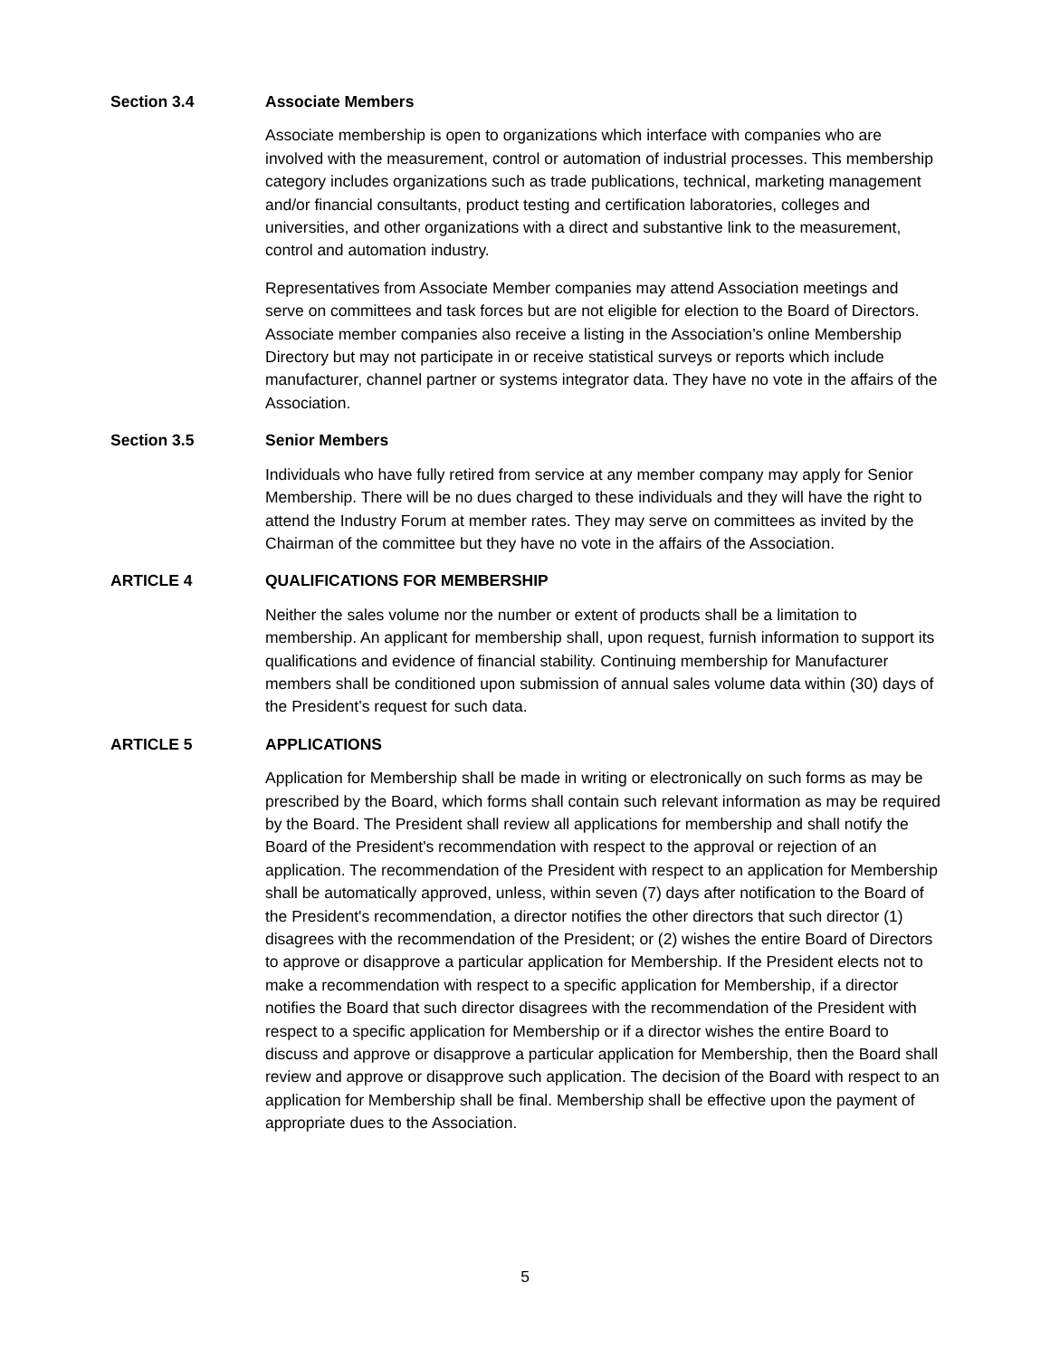Section 3.4 Associate Members
Associate membership is open to organizations which interface with companies who are involved with the measurement, control or automation of industrial processes. This membership category includes organizations such as trade publications, technical, marketing management and/or financial consultants, product testing and certification laboratories, colleges and universities, and other organizations with a direct and substantive link to the measurement, control and automation industry.
Representatives from Associate Member companies may attend Association meetings and serve on committees and task forces but are not eligible for election to the Board of Directors. Associate member companies also receive a listing in the Association’s online Membership Directory but may not participate in or receive statistical surveys or reports which include manufacturer, channel partner or systems integrator data. They have no vote in the affairs of the Association.
Section 3.5 Senior Members
Individuals who have fully retired from service at any member company may apply for Senior Membership. There will be no dues charged to these individuals and they will have the right to attend the Industry Forum at member rates. They may serve on committees as invited by the Chairman of the committee but they have no vote in the affairs of the Association.
ARTICLE 4 QUALIFICATIONS FOR MEMBERSHIP
Neither the sales volume nor the number or extent of products shall be a limitation to membership. An applicant for membership shall, upon request, furnish information to support its qualifications and evidence of financial stability. Continuing membership for Manufacturer members shall be conditioned upon submission of annual sales volume data within (30) days of the President’s request for such data.
ARTICLE 5 APPLICATIONS
Application for Membership shall be made in writing or electronically on such forms as may be prescribed by the Board, which forms shall contain such relevant information as may be required by the Board. The President shall review all applications for membership and shall notify the Board of the President's recommendation with respect to the approval or rejection of an application. The recommendation of the President with respect to an application for Membership shall be automatically approved, unless, within seven (7) days after notification to the Board of the President's recommendation, a director notifies the other directors that such director (1) disagrees with the recommendation of the President; or (2) wishes the entire Board of Directors to approve or disapprove a particular application for Membership. If the President elects not to make a recommendation with respect to a specific application for Membership, if a director notifies the Board that such director disagrees with the recommendation of the President with respect to a specific application for Membership or if a director wishes the entire Board to discuss and approve or disapprove a particular application for Membership, then the Board shall review and approve or disapprove such application. The decision of the Board with respect to an application for Membership shall be final. Membership shall be effective upon the payment of appropriate dues to the Association.
5